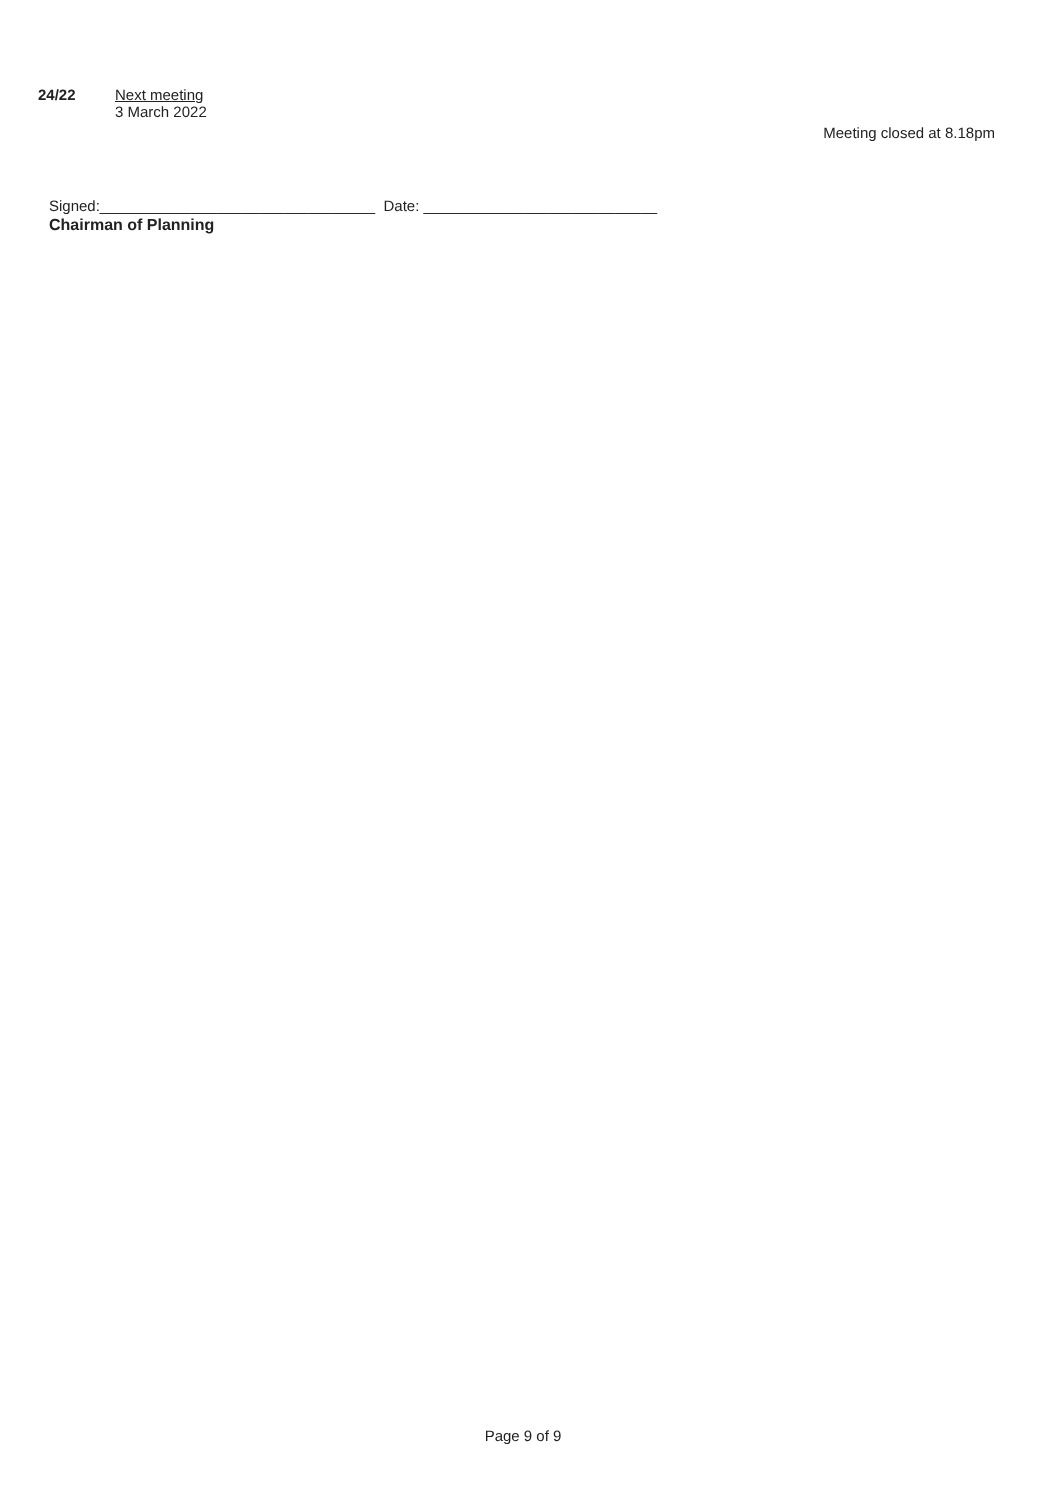24/22 Next meeting
3 March 2022
Meeting closed at 8.18pm
Signed:_________________________________ Date: ____________________________
Chairman of Planning
Page 9 of 9